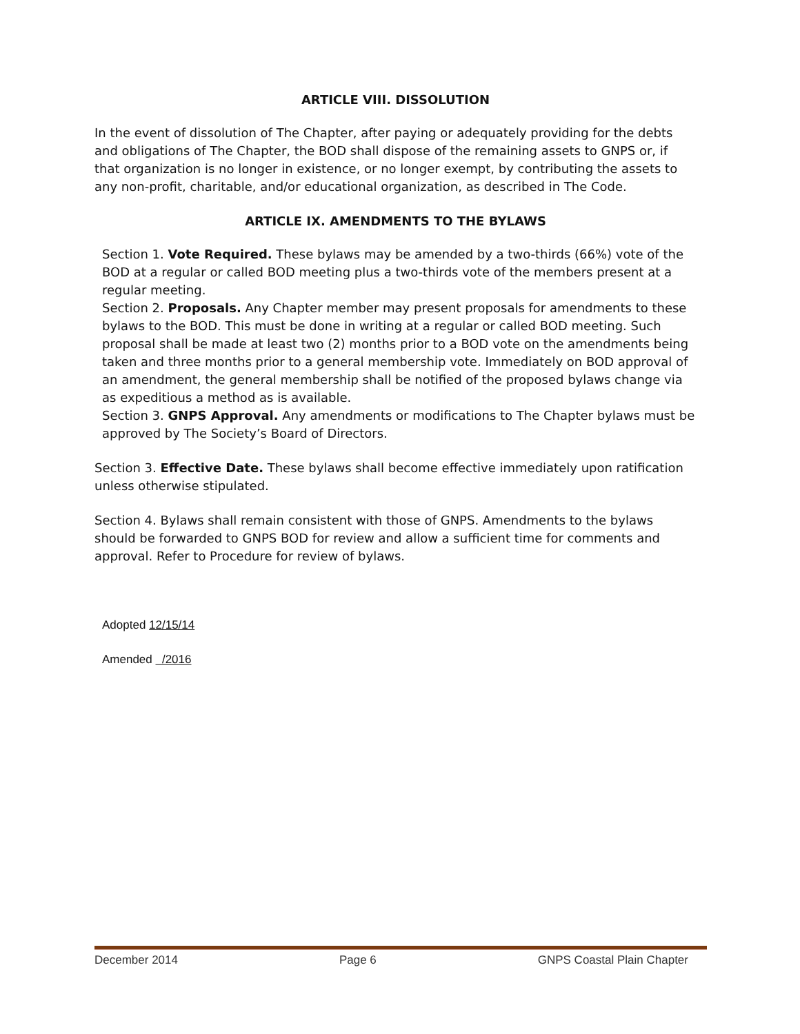ARTICLE VIII. DISSOLUTION
In the event of dissolution of The Chapter, after paying or adequately providing for the debts and obligations of The Chapter, the BOD shall dispose of the remaining assets to GNPS or, if that organization is no longer in existence, or no longer exempt, by contributing the assets to any non-profit, charitable, and/or educational organization, as described in The Code.
ARTICLE IX. AMENDMENTS TO THE BYLAWS
Section 1. Vote Required. These bylaws may be amended by a two-thirds (66%) vote of the BOD at a regular or called BOD meeting plus a two-thirds vote of the members present at a regular meeting.
Section 2. Proposals. Any Chapter member may present proposals for amendments to these bylaws to the BOD. This must be done in writing at a regular or called BOD meeting. Such proposal shall be made at least two (2) months prior to a BOD vote on the amendments being taken and three months prior to a general membership vote. Immediately on BOD approval of an amendment, the general membership shall be notified of the proposed bylaws change via as expeditious a method as is available.
Section 3. GNPS Approval. Any amendments or modifications to The Chapter bylaws must be approved by The Society’s Board of Directors.
Section 3. Effective Date. These bylaws shall become effective immediately upon ratification unless otherwise stipulated.
Section 4. Bylaws shall remain consistent with those of GNPS. Amendments to the bylaws should be forwarded to GNPS BOD for review and allow a sufficient time for comments and approval. Refer to Procedure for review of bylaws.
Adopted 12/15/14
Amended /2016
December 2014 Page 6 GNPS Coastal Plain Chapter